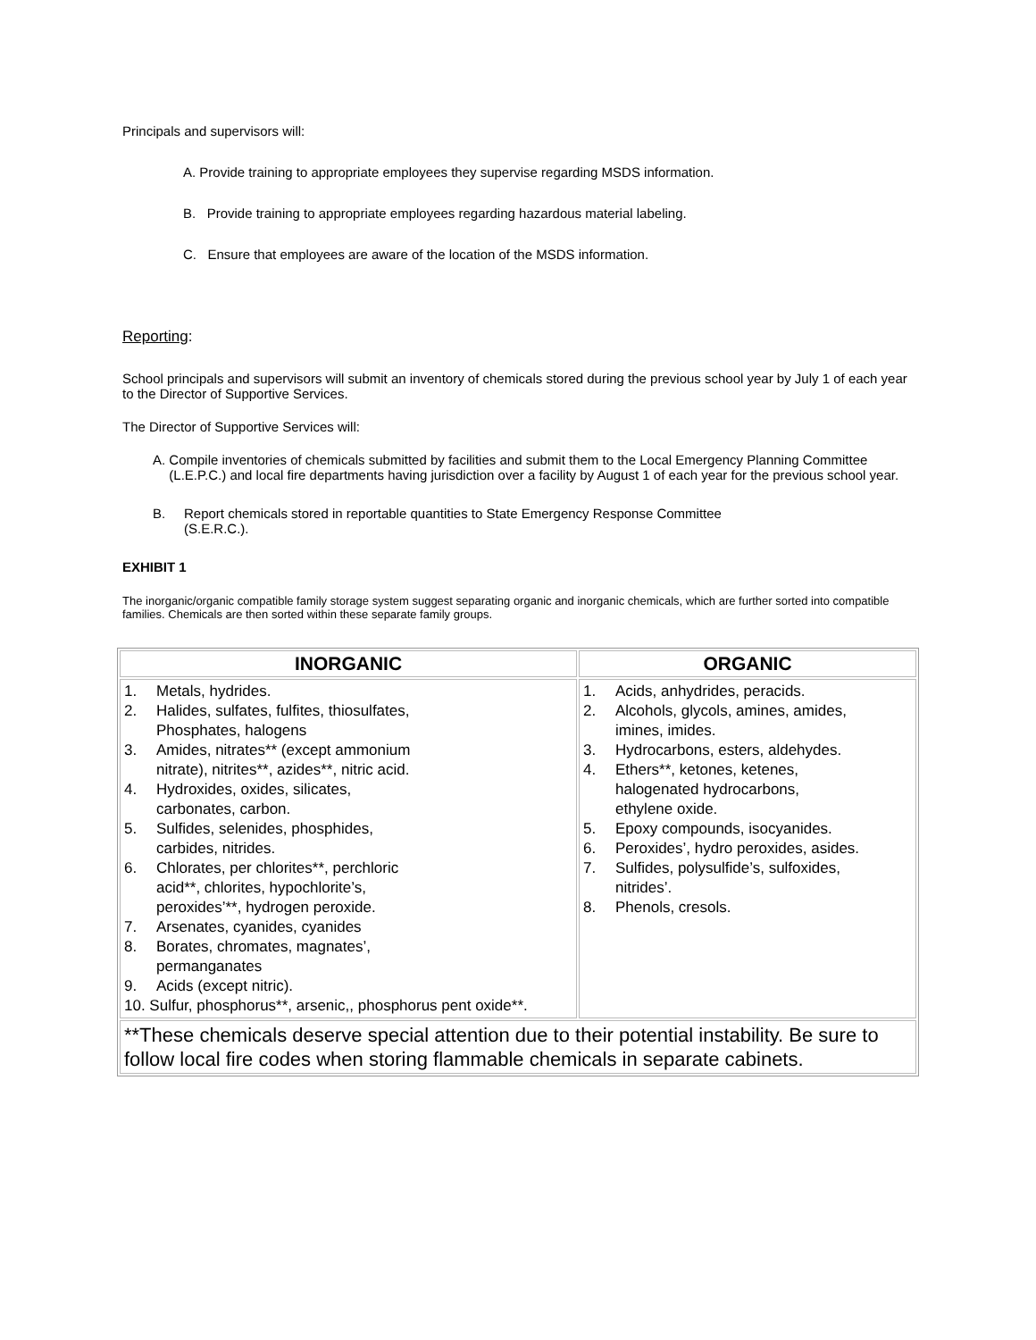Principals and supervisors will:
A. Provide training to appropriate employees they supervise regarding MSDS information.
B. Provide training to appropriate employees regarding hazardous material labeling.
C. Ensure that employees are aware of the location of the MSDS information.
Reporting:
School principals and supervisors will submit an inventory of chemicals stored during the previous school year by July 1 of each year to the Director of Supportive Services.
The Director of Supportive Services will:
A. Compile inventories of chemicals submitted by facilities and submit them to the Local Emergency Planning Committee (L.E.P.C.) and local fire departments having jurisdiction over a facility by August 1 of each year for the previous school year.
B. Report chemicals stored in reportable quantities to State Emergency Response Committee
(S.E.R.C.).
EXHIBIT 1
The inorganic/organic compatible family storage system suggest separating organic and inorganic chemicals, which are further sorted into compatible families. Chemicals are then sorted within these separate family groups.
| INORGANIC | ORGANIC |
| --- | --- |
| 1. Metals, hydrides. 2. Halides, sulfates, fulfites, thiosulfates, Phosphates, halogens 3. Amides, nitrates** (except ammonium nitrate), nitrites**, azides**, nitric acid. 4. Hydroxides, oxides, silicates, carbonates, carbon. 5. Sulfides, selenides, phosphides, carbides, nitrides. 6. Chlorates, per chlorites**, perchloric acid**, chlorites, hypochlorite’s, peroxides’**, hydrogen peroxide. 7. Arsenates, cyanides, cyanides 8. Borates, chromates, magnates’, permanganates 9. Acids (except nitric). 10. Sulfur, phosphorus**, arsenic,, phosphorus pent oxide**. | 1. Acids, anhydrides, peracids. 2. Alcohols, glycols, amines, amides, imines, imides. 3. Hydrocarbons, esters, aldehydes. 4. Ethers**, ketones, ketenes, halogenated hydrocarbons, ethylene oxide. 5. Epoxy compounds, isocyanides. 6. Peroxides’, hydro peroxides, asides. 7. Sulfides, polysulfide’s, sulfoxides, nitrides’. 8. Phenols, cresols. |
| **These chemicals deserve special attention due to their potential instability. Be sure to follow local fire codes when storing flammable chemicals in separate cabinets. | |